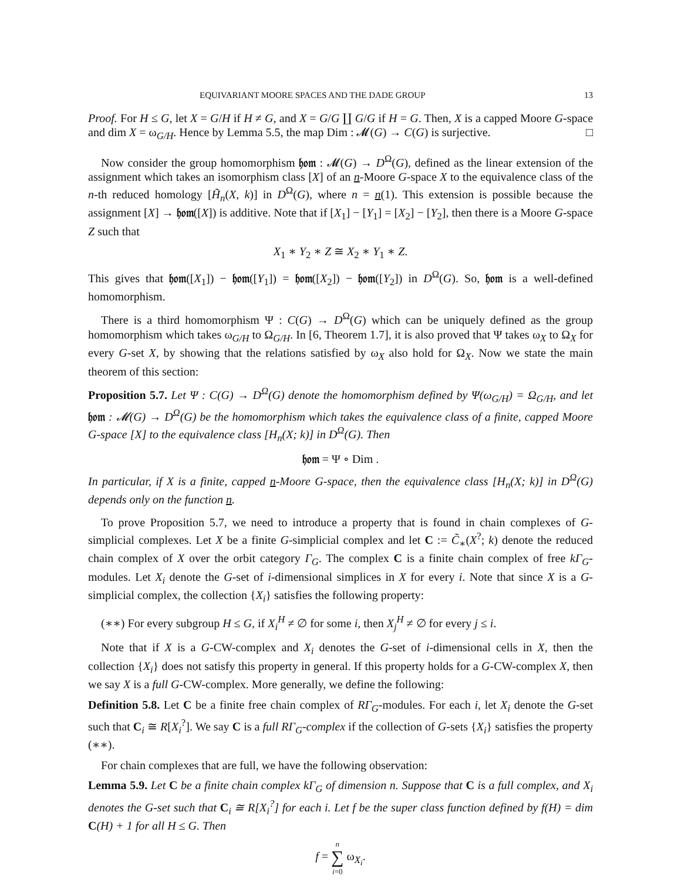EQUIVARIANT MOORE SPACES AND THE DADE GROUP 13
Proof. For H ≤ G, let X = G/H if H ≠ G, and X = G/G ∐ G/G if H = G. Then, X is a capped Moore G-space and dim X = ω<sub>G/H</sub>. Hence by Lemma 5.5, the map Dim : 𝓜(G) → C(G) is surjective. □
Now consider the group homomorphism 𝔥𝔬𝔪 : 𝓜(G) → D<sup>Ω</sup>(G), defined as the linear extension of the assignment which takes an isomorphism class [X] of an n-Moore G-space X to the equivalence class of the n-th reduced homology [H̃<sub>n</sub>(X, k)] in D<sup>Ω</sup>(G), where n = n(1). This extension is possible because the assignment [X] → 𝔥𝔬𝔪([X]) is additive. Note that if [X<sub>1</sub>] − [Y<sub>1</sub>] = [X<sub>2</sub>] − [Y<sub>2</sub>], then there is a Moore G-space Z such that
X<sub>1</sub> ∗ Y<sub>2</sub> ∗ Z ≅ X<sub>2</sub> ∗ Y<sub>1</sub> ∗ Z.
This gives that 𝔥𝔬𝔪([X<sub>1</sub>]) − 𝔥𝔬𝔪([Y<sub>1</sub>]) = 𝔥𝔬𝔪([X<sub>2</sub>]) − 𝔥𝔬𝔪([Y<sub>2</sub>]) in D<sup>Ω</sup>(G). So, 𝔥𝔬𝔪 is a well-defined homomorphism.
There is a third homomorphism Ψ : C(G) → D<sup>Ω</sup>(G) which can be uniquely defined as the group homomorphism which takes ω<sub>G/H</sub> to Ω<sub>G/H</sub>. In [6, Theorem 1.7], it is also proved that Ψ takes ω<sub>X</sub> to Ω<sub>X</sub> for every G-set X, by showing that the relations satisfied by ω<sub>X</sub> also hold for Ω<sub>X</sub>. Now we state the main theorem of this section:
Proposition 5.7. Let Ψ : C(G) → D<sup>Ω</sup>(G) denote the homomorphism defined by Ψ(ω<sub>G/H</sub>) = Ω<sub>G/H</sub>, and let 𝔥𝔬𝔪 : 𝓜(G) → D<sup>Ω</sup>(G) be the homomorphism which takes the equivalence class of a finite, capped Moore G-space [X] to the equivalence class [H<sub>n</sub>(X; k)] in D<sup>Ω</sup>(G). Then
𝔥𝔬𝔪 = Ψ ∘ Dim .
In particular, if X is a finite, capped n-Moore G-space, then the equivalence class [H<sub>n</sub>(X; k)] in D<sup>Ω</sup>(G) depends only on the function n.
To prove Proposition 5.7, we need to introduce a property that is found in chain complexes of G-simplicial complexes. Let X be a finite G-simplicial complex and let C := C̃<sub>∗</sub>(X<sup>?</sup>; k) denote the reduced chain complex of X over the orbit category Γ<sub>G</sub>. The complex C is a finite chain complex of free kΓ<sub>G</sub>-modules. Let X<sub>i</sub> denote the G-set of i-dimensional simplices in X for every i. Note that since X is a G-simplicial complex, the collection {X<sub>i</sub>} satisfies the following property:
(∗∗) For every subgroup H ≤ G, if X<sub>i</sub><sup>H</sup> ≠ ∅ for some i, then X<sub>j</sub><sup>H</sup> ≠ ∅ for every j ≤ i.
Note that if X is a G-CW-complex and X<sub>i</sub> denotes the G-set of i-dimensional cells in X, then the collection {X<sub>i</sub>} does not satisfy this property in general. If this property holds for a G-CW-complex X, then we say X is a full G-CW-complex. More generally, we define the following:
Definition 5.8. Let C be a finite free chain complex of RΓ<sub>G</sub>-modules. For each i, let X<sub>i</sub> denote the G-set such that C<sub>i</sub> ≅ R[X<sub>i</sub><sup>?</sup>]. We say C is a full RΓ<sub>G</sub>-complex if the collection of G-sets {X<sub>i</sub>} satisfies the property (∗∗).
For chain complexes that are full, we have the following observation:
Lemma 5.9. Let C be a finite chain complex kΓ<sub>G</sub> of dimension n. Suppose that C is a full complex, and X<sub>i</sub> denotes the G-set such that C<sub>i</sub> ≅ R[X<sub>i</sub><sup>?</sup>] for each i. Let f be the super class function defined by f(H) = dim C(H) + 1 for all H ≤ G. Then
f = n
∑
i=0 ω<sub>X<sub>i</sub></sub>.